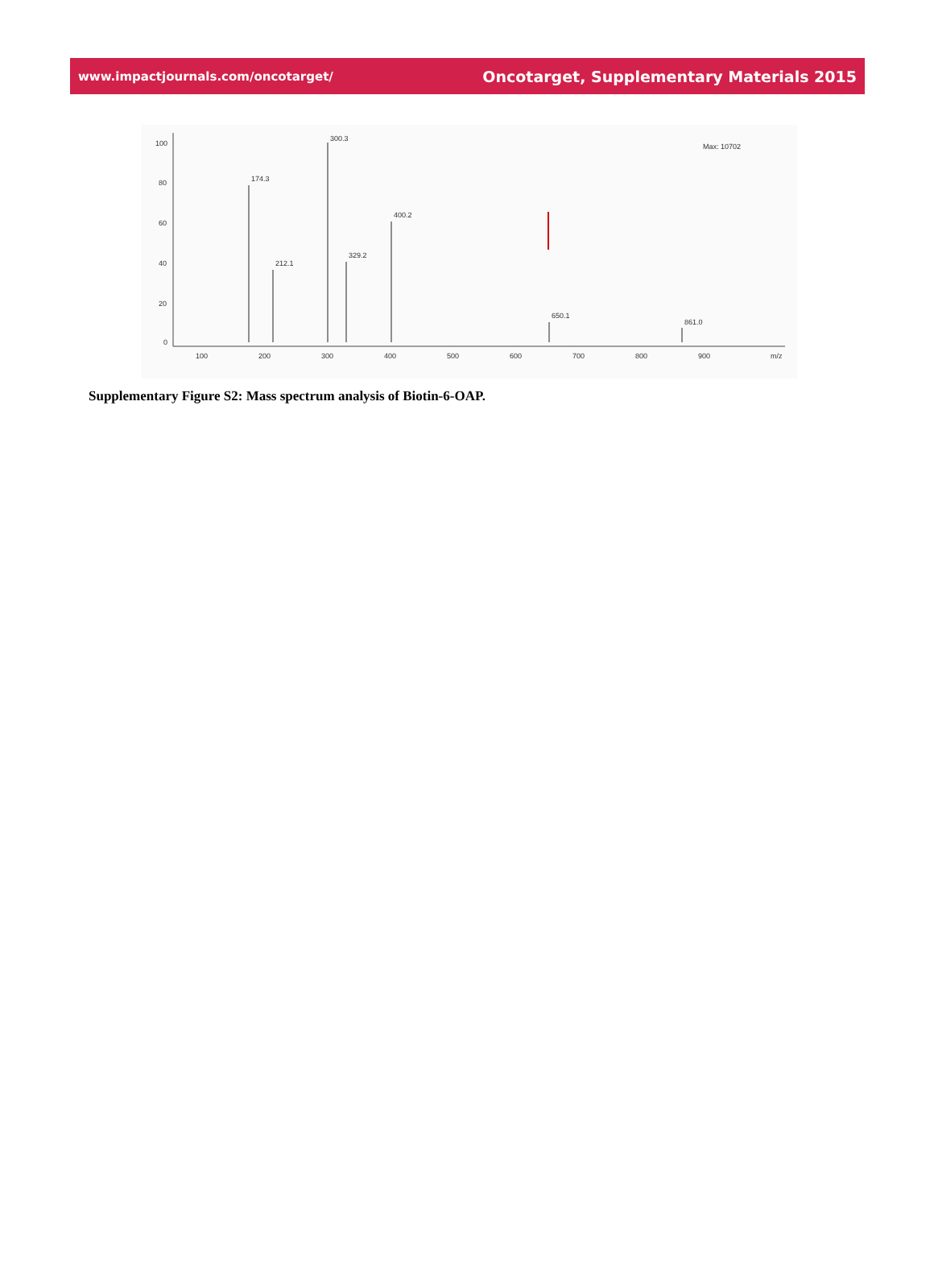www.impactjournals.com/oncotarget/ Oncotarget, Supplementary Materials 2015
100
80
60
40
20
0
100
200
300
400
500
600
700
800
900
m/z
Max: 10702
174.3
300.3
400.2
212.1
329.2
650.1
861.0
Supplementary Figure S2: Mass spectrum analysis of Biotin-6-OAP.